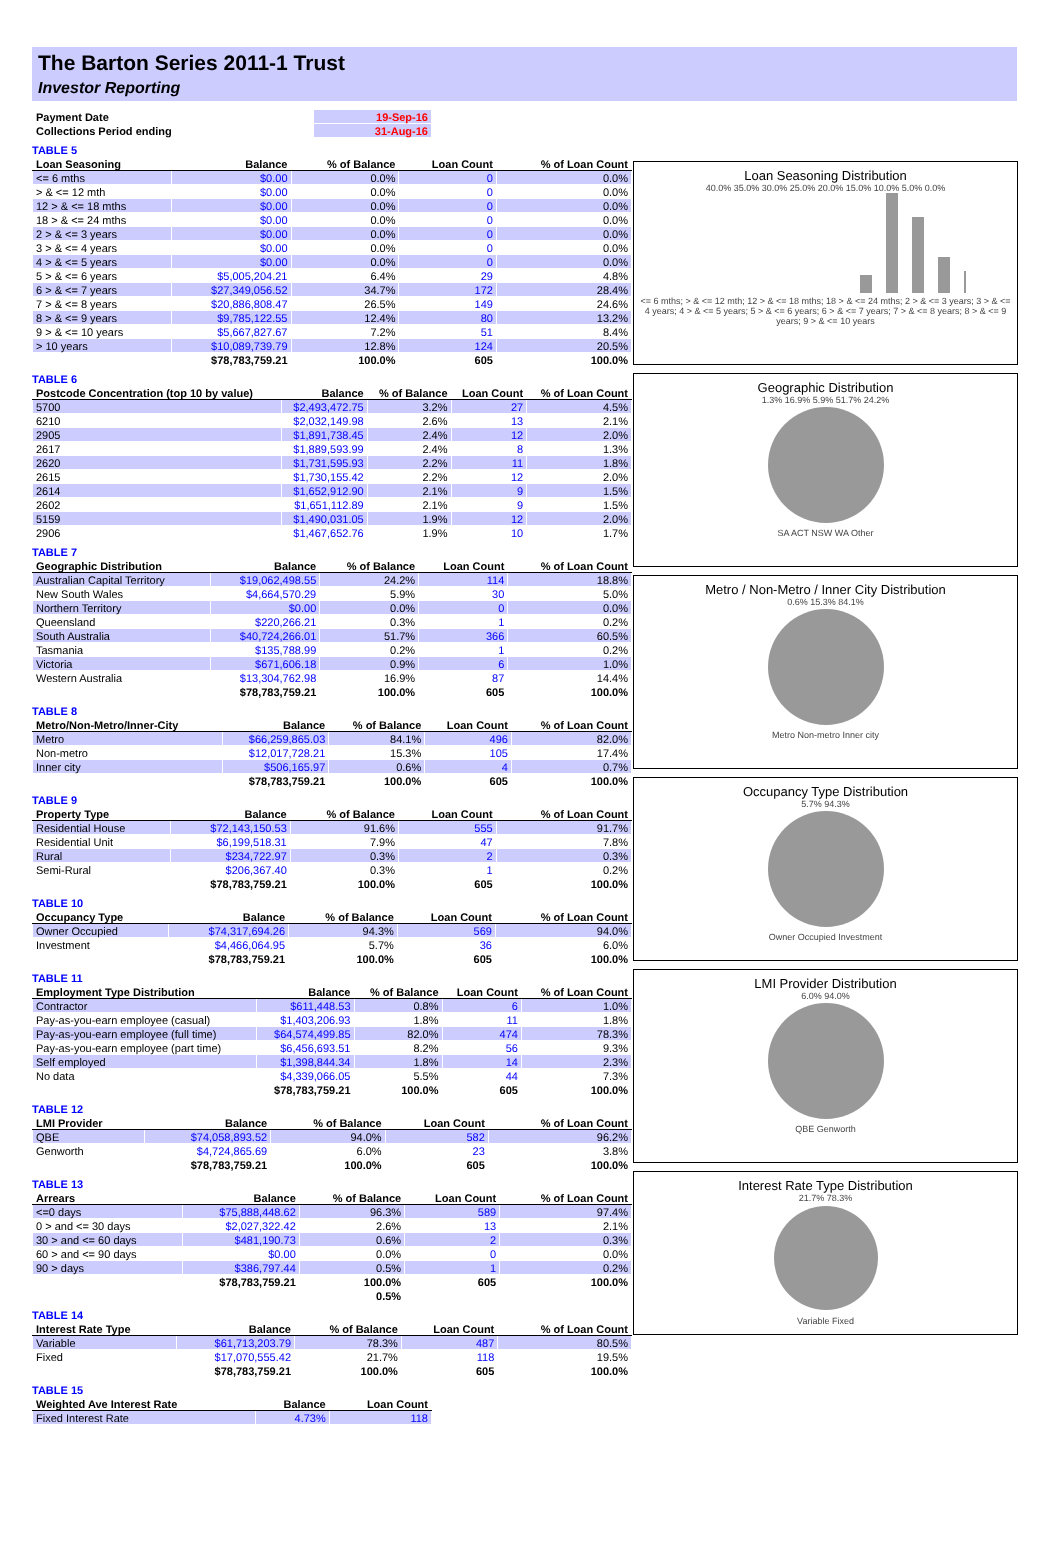The Barton Series 2011-1 Trust
Investor Reporting
| Payment Date | 19-Sep-16 |
| Collections Period ending | 31-Aug-16 |
TABLE 5
| Loan Seasoning | Balance | % of Balance | Loan Count | % of Loan Count |
| --- | --- | --- | --- | --- |
| <= 6 mths | $0.00 | 0.0% | 0 | 0.0% |
| > & <= 12 mth | $0.00 | 0.0% | 0 | 0.0% |
| 12 > & <= 18 mths | $0.00 | 0.0% | 0 | 0.0% |
| 18 > & <= 24 mths | $0.00 | 0.0% | 0 | 0.0% |
| 2 > & <= 3 years | $0.00 | 0.0% | 0 | 0.0% |
| 3 > & <= 4 years | $0.00 | 0.0% | 0 | 0.0% |
| 4 > & <= 5 years | $0.00 | 0.0% | 0 | 0.0% |
| 5 > & <= 6 years | $5,005,204.21 | 6.4% | 29 | 4.8% |
| 6 > & <= 7 years | $27,349,056.52 | 34.7% | 172 | 28.4% |
| 7 > & <= 8 years | $20,886,808.47 | 26.5% | 149 | 24.6% |
| 8 > & <= 9 years | $9,785,122.55 | 12.4% | 80 | 13.2% |
| 9 > & <= 10 years | $5,667,827.67 | 7.2% | 51 | 8.4% |
| > 10 years | $10,089,739.79 | 12.8% | 124 | 20.5% |
| | $78,783,759.21 | 100.0% | 605 | 100.0% |
TABLE 6
| Postcode Concentration (top 10 by value) | Balance | % of Balance | Loan Count | % of Loan Count |
| --- | --- | --- | --- | --- |
| 5700 | $2,493,472.75 | 3.2% | 27 | 4.5% |
| 6210 | $2,032,149.98 | 2.6% | 13 | 2.1% |
| 2905 | $1,891,738.45 | 2.4% | 12 | 2.0% |
| 2617 | $1,889,593.99 | 2.4% | 8 | 1.3% |
| 2620 | $1,731,595.93 | 2.2% | 11 | 1.8% |
| 2615 | $1,730,155.42 | 2.2% | 12 | 2.0% |
| 2614 | $1,652,912.90 | 2.1% | 9 | 1.5% |
| 2602 | $1,651,112.89 | 2.1% | 9 | 1.5% |
| 5159 | $1,490,031.05 | 1.9% | 12 | 2.0% |
| 2906 | $1,467,652.76 | 1.9% | 10 | 1.7% |
TABLE 7
| Geographic Distribution | Balance | % of Balance | Loan Count | % of Loan Count |
| --- | --- | --- | --- | --- |
| Australian Capital Territory | $19,062,498.55 | 24.2% | 114 | 18.8% |
| New South Wales | $4,664,570.29 | 5.9% | 30 | 5.0% |
| Northern Territory | $0.00 | 0.0% | 0 | 0.0% |
| Queensland | $220,266.21 | 0.3% | 1 | 0.2% |
| South Australia | $40,724,266.01 | 51.7% | 366 | 60.5% |
| Tasmania | $135,788.99 | 0.2% | 1 | 0.2% |
| Victoria | $671,606.18 | 0.9% | 6 | 1.0% |
| Western Australia | $13,304,762.98 | 16.9% | 87 | 14.4% |
| | $78,783,759.21 | 100.0% | 605 | 100.0% |
TABLE 8
| Metro/Non-Metro/Inner-City | Balance | % of Balance | Loan Count | % of Loan Count |
| --- | --- | --- | --- | --- |
| Metro | $66,259,865.03 | 84.1% | 496 | 82.0% |
| Non-metro | $12,017,728.21 | 15.3% | 105 | 17.4% |
| Inner city | $506,165.97 | 0.6% | 4 | 0.7% |
| | $78,783,759.21 | 100.0% | 605 | 100.0% |
TABLE 9
| Property Type | Balance | % of Balance | Loan Count | % of Loan Count |
| --- | --- | --- | --- | --- |
| Residential House | $72,143,150.53 | 91.6% | 555 | 91.7% |
| Residential Unit | $6,199,518.31 | 7.9% | 47 | 7.8% |
| Rural | $234,722.97 | 0.3% | 2 | 0.3% |
| Semi-Rural | $206,367.40 | 0.3% | 1 | 0.2% |
| | $78,783,759.21 | 100.0% | 605 | 100.0% |
TABLE 10
| Occupancy Type | Balance | % of Balance | Loan Count | % of Loan Count |
| --- | --- | --- | --- | --- |
| Owner Occupied | $74,317,694.26 | 94.3% | 569 | 94.0% |
| Investment | $4,466,064.95 | 5.7% | 36 | 6.0% |
| | $78,783,759.21 | 100.0% | 605 | 100.0% |
TABLE 11
| Employment Type Distribution | Balance | % of Balance | Loan Count | % of Loan Count |
| --- | --- | --- | --- | --- |
| Contractor | $611,448.53 | 0.8% | 6 | 1.0% |
| Pay-as-you-earn employee (casual) | $1,403,206.93 | 1.8% | 11 | 1.8% |
| Pay-as-you-earn employee (full time) | $64,574,499.85 | 82.0% | 474 | 78.3% |
| Pay-as-you-earn employee (part time) | $6,456,693.51 | 8.2% | 56 | 9.3% |
| Self employed | $1,398,844.34 | 1.8% | 14 | 2.3% |
| No data | $4,339,066.05 | 5.5% | 44 | 7.3% |
| | $78,783,759.21 | 100.0% | 605 | 100.0% |
TABLE 12
| LMI Provider | Balance | % of Balance | Loan Count | % of Loan Count |
| --- | --- | --- | --- | --- |
| QBE | $74,058,893.52 | 94.0% | 582 | 96.2% |
| Genworth | $4,724,865.69 | 6.0% | 23 | 3.8% |
| | $78,783,759.21 | 100.0% | 605 | 100.0% |
TABLE 13
| Arrears | Balance | % of Balance | Loan Count | % of Loan Count |
| --- | --- | --- | --- | --- |
| <=0 days | $75,888,448.62 | 96.3% | 589 | 97.4% |
| 0 > and <= 30 days | $2,027,322.42 | 2.6% | 13 | 2.1% |
| 30 > and <= 60 days | $481,190.73 | 0.6% | 2 | 0.3% |
| 60 > and <= 90 days | $0.00 | 0.0% | 0 | 0.0% |
| 90 > days | $386,797.44 | 0.5% | 1 | 0.2% |
| | $78,783,759.21 | 100.0% | 605 | 100.0% |
| | | 0.5% | | |
TABLE 14
| Interest Rate Type | Balance | % of Balance | Loan Count | % of Loan Count |
| --- | --- | --- | --- | --- |
| Variable | $61,713,203.79 | 78.3% | 487 | 80.5% |
| Fixed | $17,070,555.42 | 21.7% | 118 | 19.5% |
| | $78,783,759.21 | 100.0% | 605 | 100.0% |
TABLE 15
| Weighted Ave Interest Rate | Balance | Loan Count |
| --- | --- | --- |
| Fixed Interest Rate | 4.73% | 118 |
Loan Seasoning Distribution
40.0% 35.0% 30.0% 25.0% 20.0% 15.0% 10.0% 5.0% 0.0%
<= 6 mths; > & <= 12 mth; 12 > & <= 18 mths; 18 > & <= 24 mths; 2 > & <= 3 years; 3 > & <= 4 years; 4 > & <= 5 years; 5 > & <= 6 years; 6 > & <= 7 years; 7 > & <= 8 years; 8 > & <= 9 years; 9 > & <= 10 years
Geographic Distribution
1.3% 16.9% 5.9% 51.7% 24.2%
SA ACT NSW WA Other
Metro / Non-Metro / Inner City Distribution
0.6% 15.3% 84.1%
Metro Non-metro Inner city
Occupancy Type Distribution
5.7% 94.3%
Owner Occupied Investment
LMI Provider Distribution
6.0% 94.0%
QBE Genworth
Interest Rate Type Distribution
21.7% 78.3%
Variable Fixed